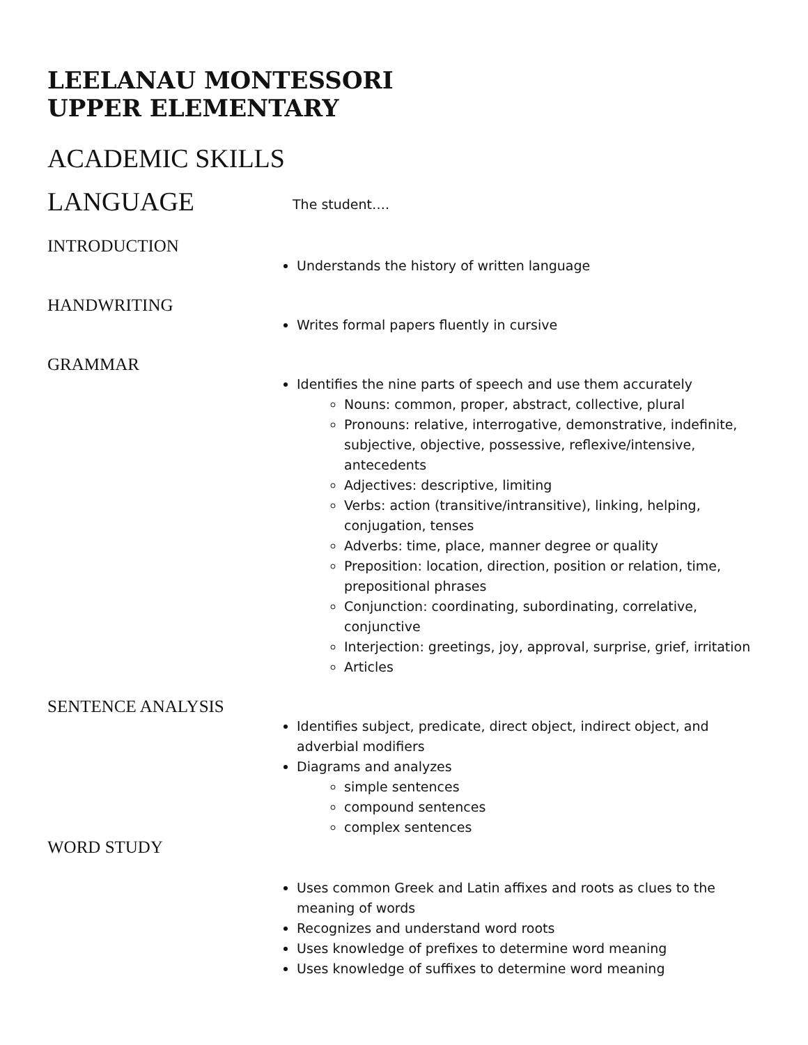LEELANAU MONTESSORI
UPPER ELEMENTARY
ACADEMIC SKILLS
LANGUAGE
The student….
INTRODUCTION
Understands the history of written language
HANDWRITING
Writes formal papers fluently in cursive
GRAMMAR
Identifies the nine parts of speech and use them accurately
Nouns: common, proper, abstract, collective, plural
Pronouns: relative, interrogative, demonstrative, indefinite, subjective, objective, possessive, reflexive/intensive, antecedents
Adjectives: descriptive, limiting
Verbs: action (transitive/intransitive), linking, helping, conjugation, tenses
Adverbs: time, place, manner degree or quality
Preposition: location, direction, position or relation, time, prepositional phrases
Conjunction: coordinating, subordinating, correlative, conjunctive
Interjection: greetings, joy, approval, surprise, grief, irritation
Articles
SENTENCE ANALYSIS
Identifies subject, predicate, direct object, indirect object, and adverbial modifiers
Diagrams and analyzes
simple sentences
compound sentences
complex sentences
WORD STUDY
Uses common Greek and Latin affixes and roots as clues to the meaning of words
Recognizes and understand word roots
Uses knowledge of prefixes to determine word meaning
Uses knowledge of suffixes to determine word meaning